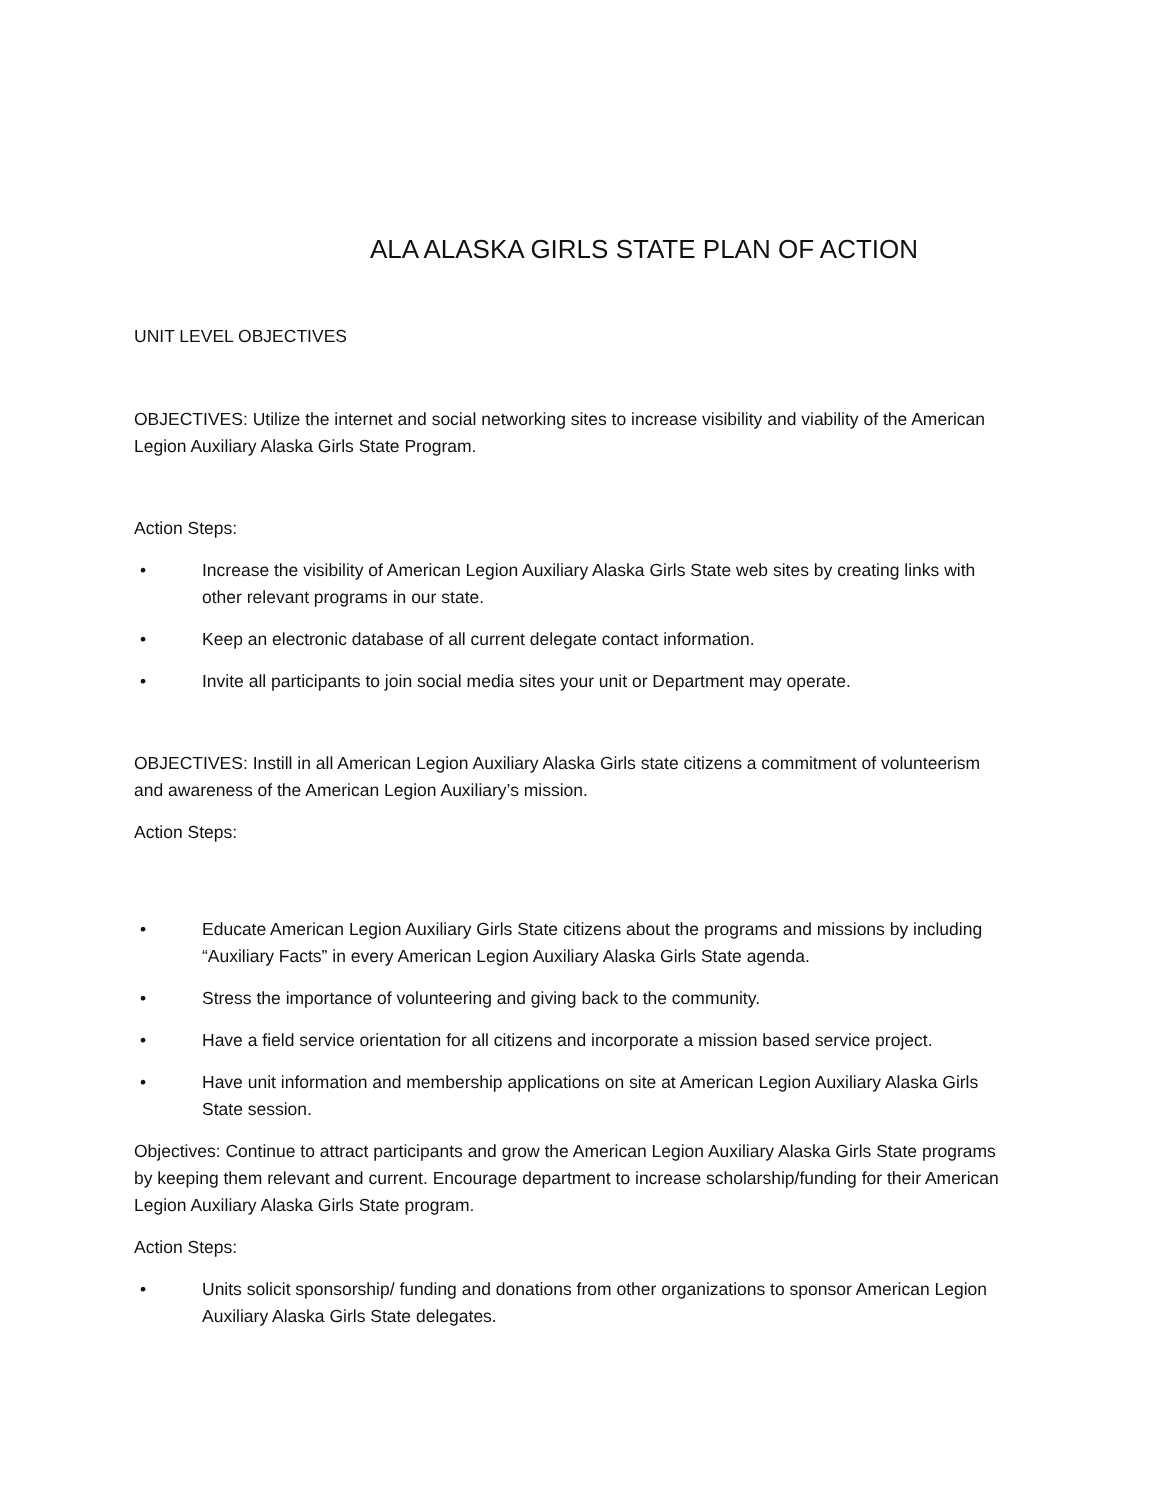ALA ALASKA GIRLS STATE PLAN OF ACTION
UNIT LEVEL OBJECTIVES
OBJECTIVES: Utilize the internet and social networking sites to increase visibility and viability of the American Legion Auxiliary Alaska Girls State Program.
Action Steps:
• Increase the visibility of American Legion Auxiliary Alaska Girls State web sites by creating links with other relevant programs in our state.
• Keep an electronic database of all current delegate contact information.
• Invite all participants to join social media sites your unit or Department may operate.
OBJECTIVES: Instill in all American Legion Auxiliary Alaska Girls state citizens a commitment of volunteerism and awareness of the American Legion Auxiliary’s mission.
Action Steps:
• Educate American Legion Auxiliary Girls State citizens about the programs and missions by including “Auxiliary Facts” in every American Legion Auxiliary Alaska Girls State agenda.
• Stress the importance of volunteering and giving back to the community.
• Have a field service orientation for all citizens and incorporate a mission based service project.
• Have unit information and membership applications on site at American Legion Auxiliary Alaska Girls State session.
Objectives: Continue to attract participants and grow the American Legion Auxiliary Alaska Girls State programs by keeping them relevant and current. Encourage department to increase scholarship/funding for their American Legion Auxiliary Alaska Girls State program.
Action Steps:
• Units solicit sponsorship/ funding and donations from other organizations to sponsor American Legion Auxiliary Alaska Girls State delegates.